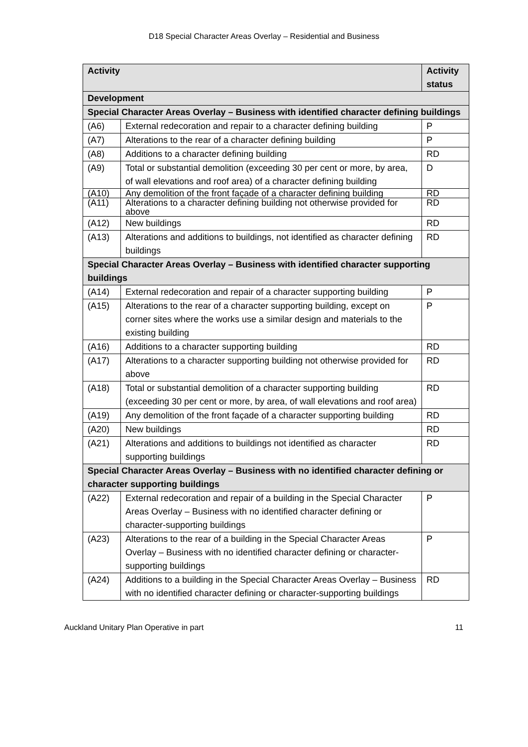D18 Special Character Areas Overlay – Residential and Business
| Activity | | Activity status |
| --- | --- | --- |
| Development | | |
| Special Character Areas Overlay – Business with identified character defining buildings | | |
| (A6) | External redecoration and repair to a character defining building | P |
| (A7) | Alterations to the rear of a character defining building | P |
| (A8) | Additions to a character defining building | RD |
| (A9) | Total or substantial demolition (exceeding 30 per cent or more, by area, of wall elevations and roof area) of a character defining building | D |
| (A10) | Any demolition of the front façade of a character defining building | RD |
| (A11) | Alterations to a character defining building not otherwise provided for above | RD |
| (A12) | New buildings | RD |
| (A13) | Alterations and additions to buildings, not identified as character defining buildings | RD |
| Special Character Areas Overlay – Business with identified character supporting buildings | | |
| (A14) | External redecoration and repair of a character supporting building | P |
| (A15) | Alterations to the rear of a character supporting building, except on corner sites where the works use a similar design and materials to the existing building | P |
| (A16) | Additions to a character supporting building | RD |
| (A17) | Alterations to a character supporting building not otherwise provided for above | RD |
| (A18) | Total or substantial demolition of a character supporting building (exceeding 30 per cent or more, by area, of wall elevations and roof area) | RD |
| (A19) | Any demolition of the front façade of a character supporting building | RD |
| (A20) | New buildings | RD |
| (A21) | Alterations and additions to buildings not identified as character supporting buildings | RD |
| Special Character Areas Overlay – Business with no identified character defining or character supporting buildings | | |
| (A22) | External redecoration and repair of a building in the Special Character Areas Overlay – Business with no identified character defining or character-supporting buildings | P |
| (A23) | Alterations to the rear of a building in the Special Character Areas Overlay – Business with no identified character defining or character-supporting buildings | P |
| (A24) | Additions to a building in the Special Character Areas Overlay – Business with no identified character defining or character-supporting buildings | RD |
Auckland Unitary Plan Operative in part 11